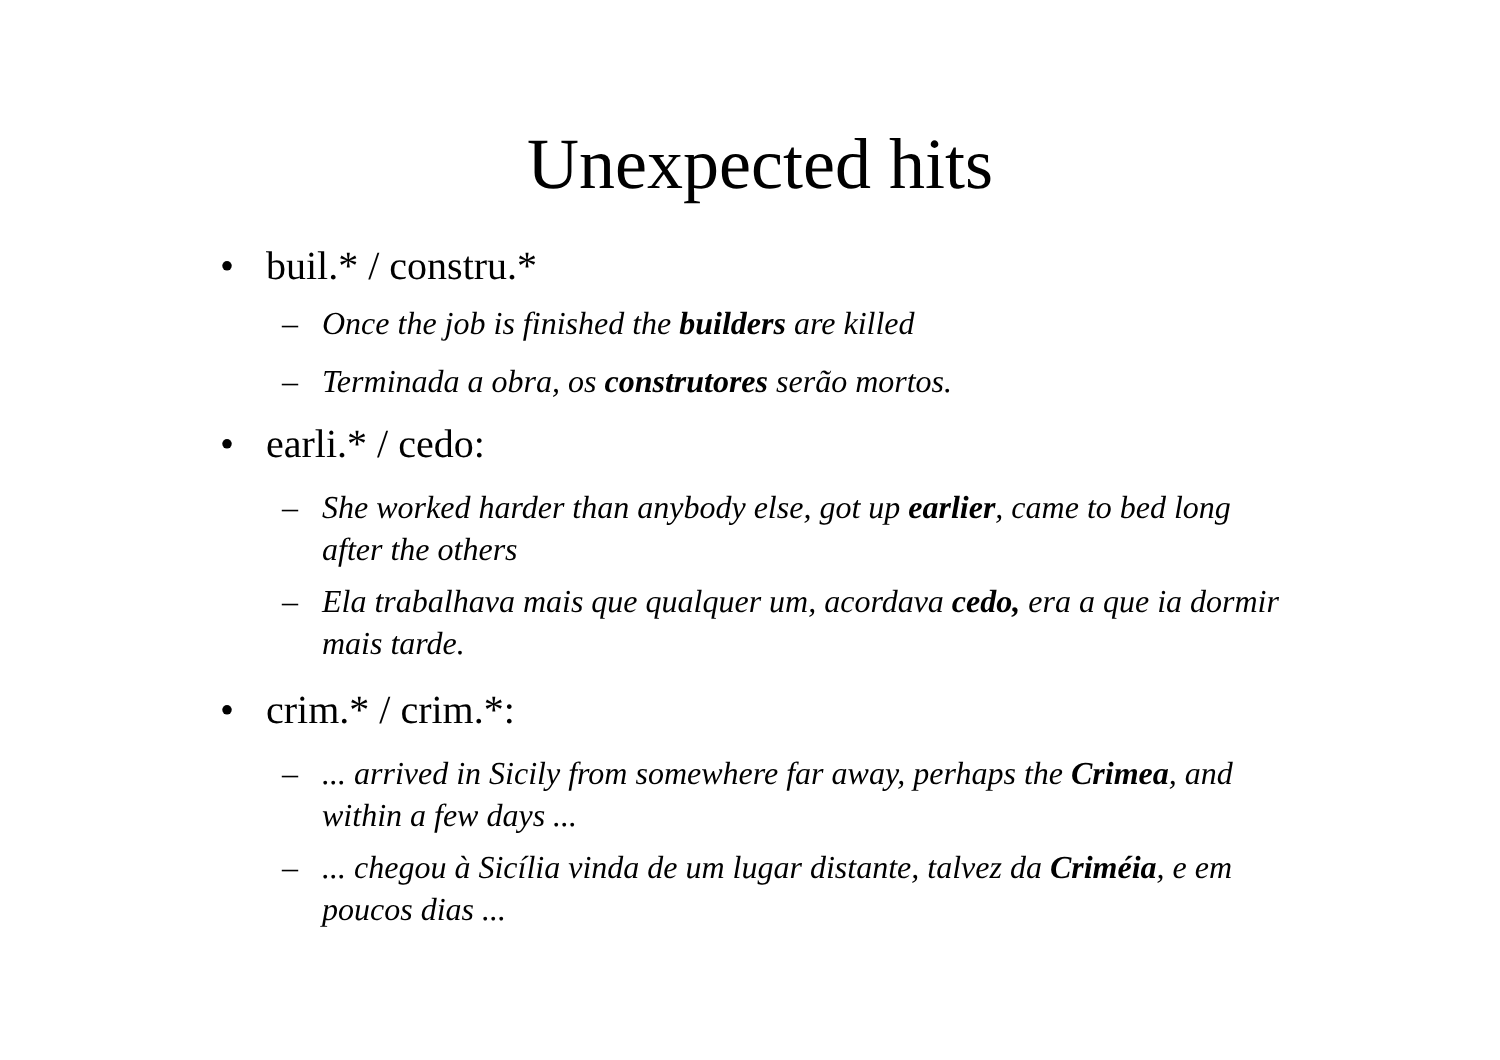Unexpected hits
• buil.* / constru.*
– Once the job is finished the builders are killed
– Terminada a obra, os construtores serão mortos.
• earli.* / cedo:
– She worked harder than anybody else, got up earlier, came to bed long after the others
– Ela trabalhava mais que qualquer um, acordava cedo, era a que ia dormir mais tarde.
• crim.* / crim.*:
–... arrived in Sicily from somewhere far away, perhaps the Crimea, and within a few days ...
–... chegou à Sicília vinda de um lugar distante, talvez da Criméia, e em poucos dias ...